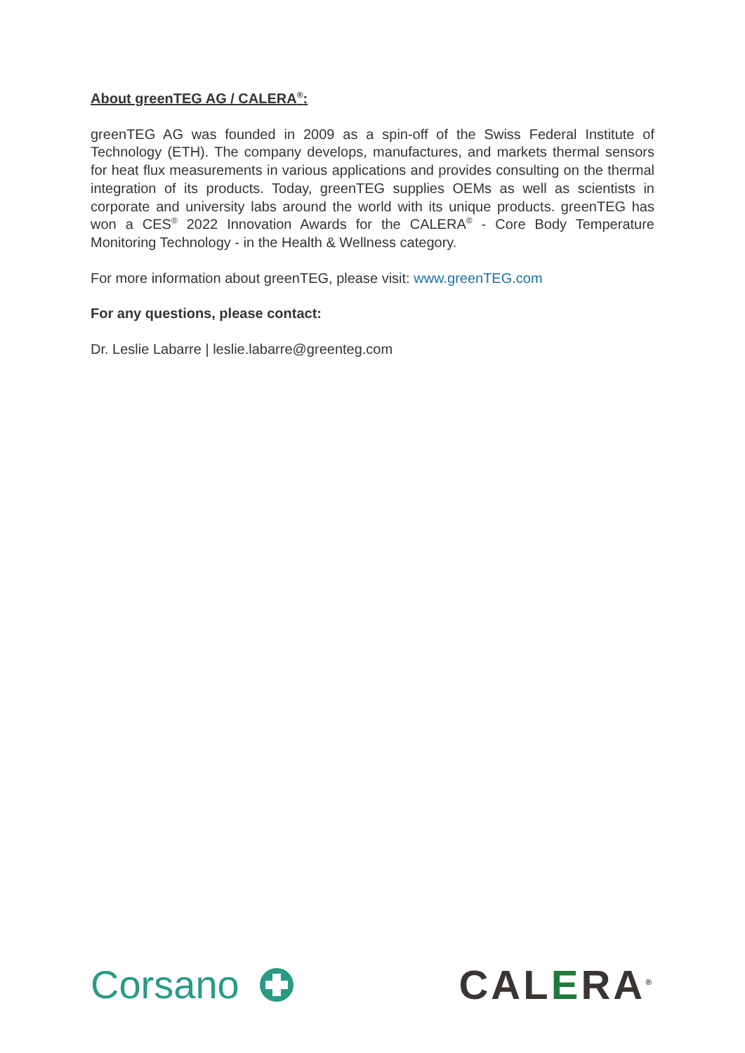About greenTEG AG / CALERA<sup>®</sup>:
greenTEG AG was founded in 2009 as a spin-off of the Swiss Federal Institute of Technology (ETH). The company develops, manufactures, and markets thermal sensors for heat flux measurements in various applications and provides consulting on the thermal integration of its products. Today, greenTEG supplies OEMs as well as scientists in corporate and university labs around the world with its unique products. greenTEG has won a CES<sup>®</sup> 2022 Innovation Awards for the CALERA<sup>®</sup> - Core Body Temperature Monitoring Technology - in the Health & Wellness category.
For more information about greenTEG, please visit: www.greenTEG.com
For any questions, please contact:
Dr. Leslie Labarre | leslie.labarre@greenteg.com
Corsano CALERA<sup>®</sup>